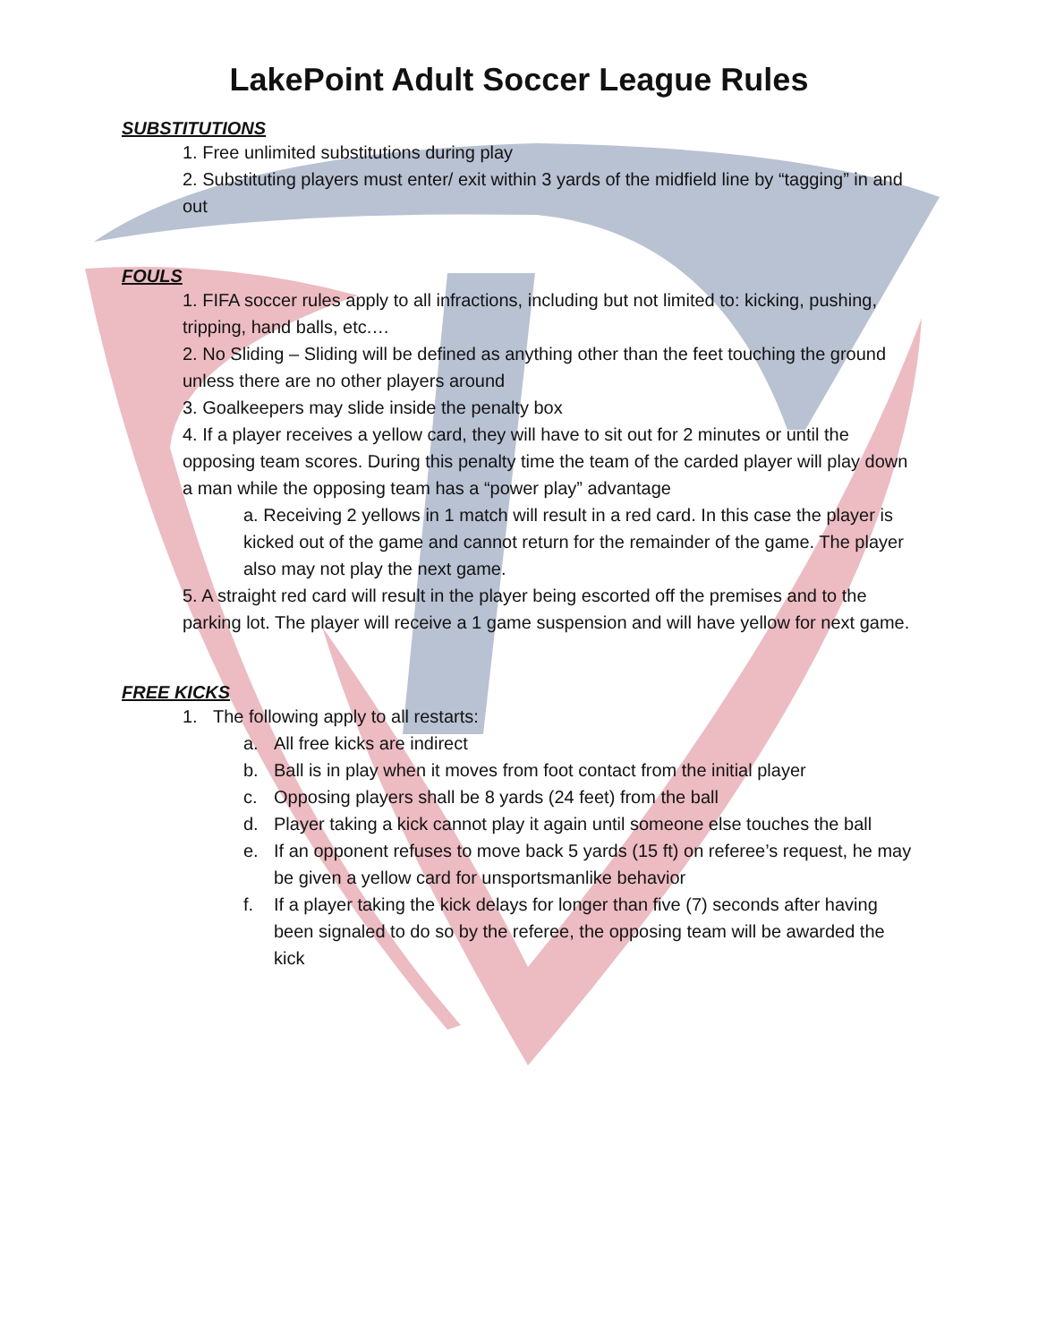LakePoint Adult Soccer League Rules
SUBSTITUTIONS
1. Free unlimited substitutions during play
2. Substituting players must enter/ exit within 3 yards of the midfield line by “tagging” in and out
FOULS
1. FIFA soccer rules apply to all infractions, including but not limited to: kicking, pushing, tripping, hand balls, etc.…
2. No Sliding – Sliding will be defined as anything other than the feet touching the ground unless there are no other players around
3. Goalkeepers may slide inside the penalty box
4. If a player receives a yellow card, they will have to sit out for 2 minutes or until the opposing team scores. During this penalty time the team of the carded player will play down a man while the opposing team has a “power play” advantage
a. Receiving 2 yellows in 1 match will result in a red card. In this case the player is kicked out of the game and cannot return for the remainder of the game. The player also may not play the next game.
5. A straight red card will result in the player being escorted off the premises and to the parking lot. The player will receive a 1 game suspension and will have yellow for next game.
FREE KICKS
1. The following apply to all restarts:
a. All free kicks are indirect
b. Ball is in play when it moves from foot contact from the initial player
c. Opposing players shall be 8 yards (24 feet) from the ball
d. Player taking a kick cannot play it again until someone else touches the ball
e. If an opponent refuses to move back 5 yards (15 ft) on referee’s request, he may be given a yellow card for unsportsmanlike behavior
f. If a player taking the kick delays for longer than five (7) seconds after having been signaled to do so by the referee, the opposing team will be awarded the kick